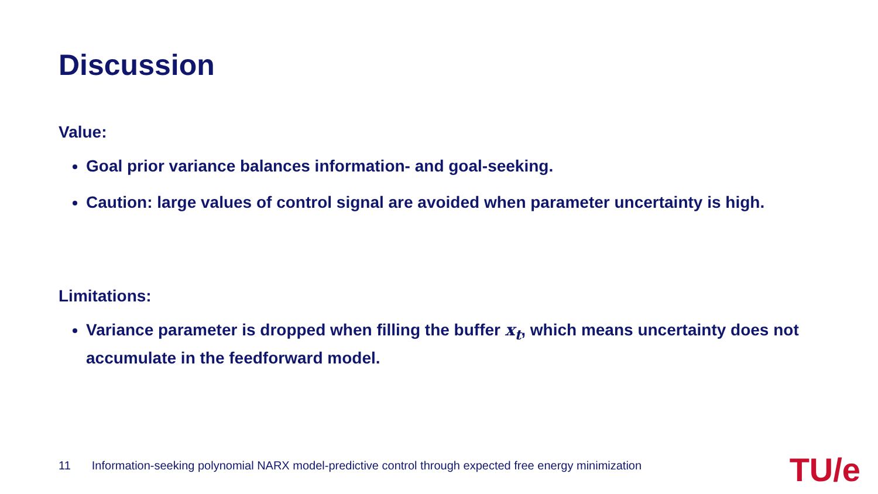Discussion
Value:
Goal prior variance balances information- and goal-seeking.
Caution: large values of control signal are avoided when parameter uncertainty is high.
Limitations:
Variance parameter is dropped when filling the buffer x<sub>t</sub>, which means uncertainty does not accumulate in the feedforward model.
11 Information-seeking polynomial NARX model-predictive control through expected free energy minimization
TU/e